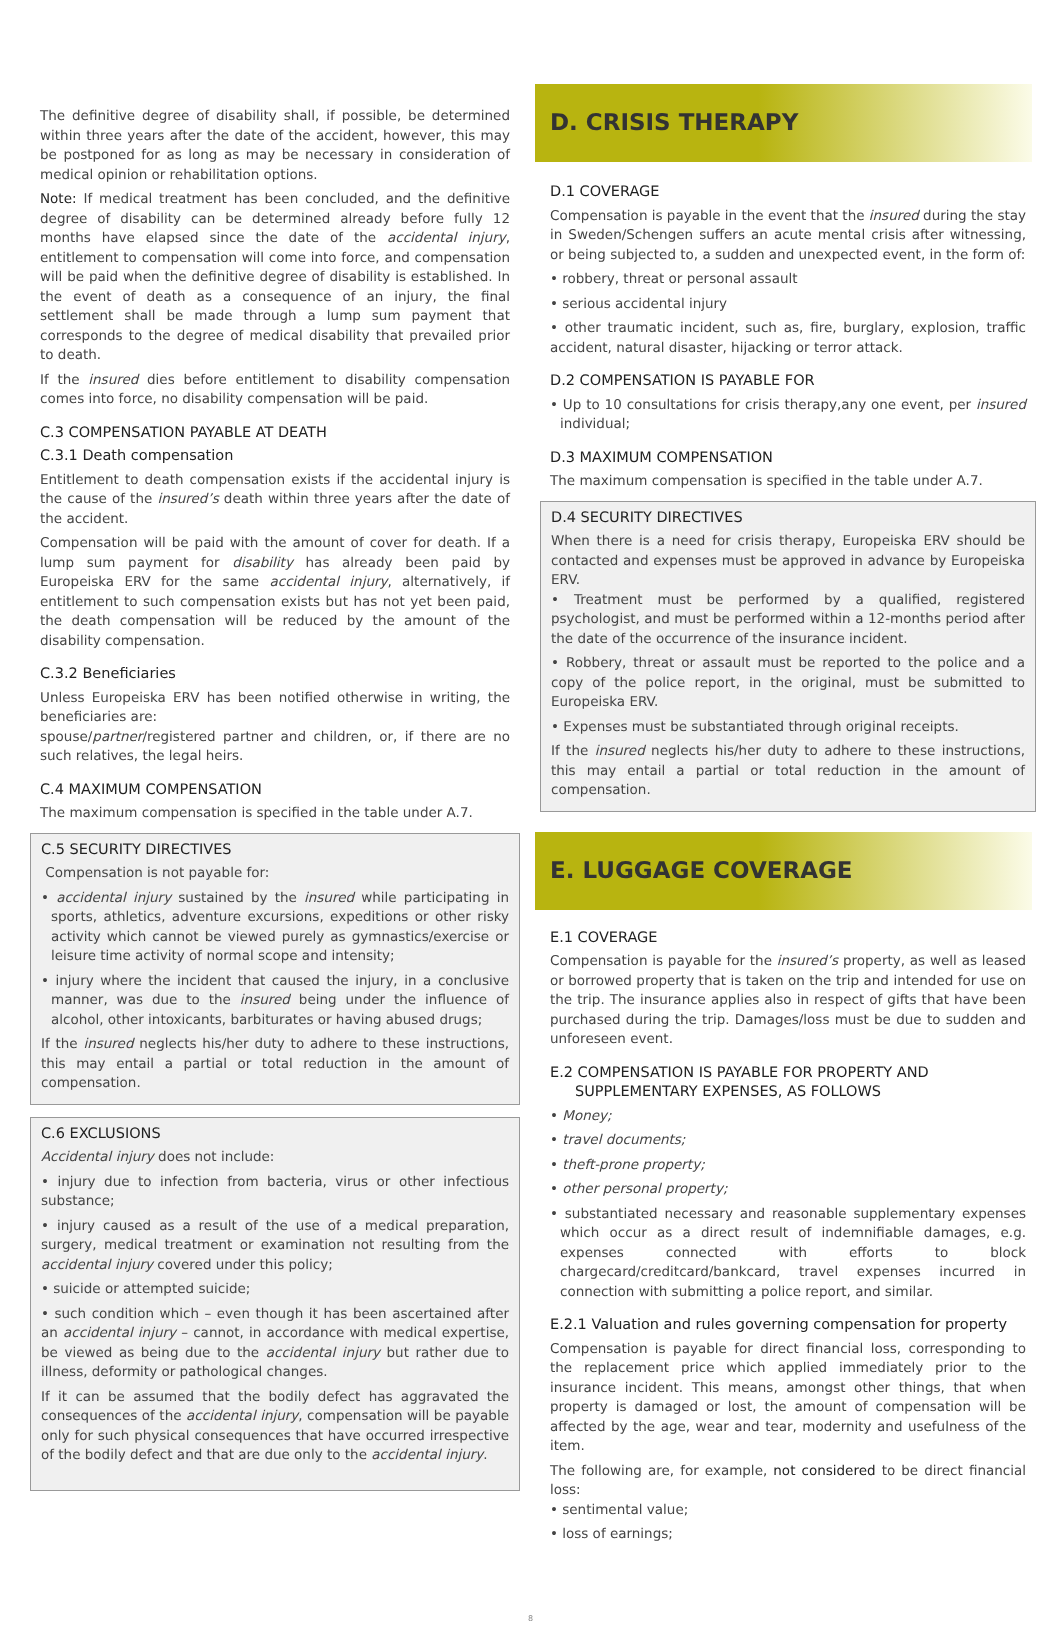The definitive degree of disability shall, if possible, be determined within three years after the date of the accident, however, this may be postponed for as long as may be necessary in consideration of medical opinion or rehabilitation options.
Note: If medical treatment has been concluded, and the definitive degree of disability can be determined already before fully 12 months have elapsed since the date of the accidental injury, entitlement to compensation will come into force, and compensation will be paid when the definitive degree of disability is established. In the event of death as a consequence of an injury, the final settlement shall be made through a lump sum payment that corresponds to the degree of medical disability that prevailed prior to death.
If the insured dies before entitlement to disability compensation comes into force, no disability compensation will be paid.
C.3 COMPENSATION PAYABLE AT DEATH
C.3.1 Death compensation
Entitlement to death compensation exists if the accidental injury is the cause of the insured’s death within three years after the date of the accident.
Compensation will be paid with the amount of cover for death. If a lump sum payment for disability has already been paid by Europeiska ERV for the same accidental injury, alternatively, if entitlement to such compensation exists but has not yet been paid, the death compensation will be reduced by the amount of the disability compensation.
C.3.2 Beneficiaries
Unless Europeiska ERV has been notified otherwise in writing, the beneficiaries are:
spouse/partner/registered partner and children, or, if there are no such relatives, the legal heirs.
C.4 MAXIMUM COMPENSATION
The maximum compensation is specified in the table under A.7.
C.5 SECURITY DIRECTIVES
Compensation is not payable for:
• accidental injury sustained by the insured while participating in sports, athletics, adventure excursions, expeditions or other risky activity which cannot be viewed purely as gymnastics/exercise or leisure time activity of normal scope and intensity;
• injury where the incident that caused the injury, in a conclusive manner, was due to the insured being under the influence of alcohol, other intoxicants, barbiturates or having abused drugs;
If the insured neglects his/her duty to adhere to these instructions, this may entail a partial or total reduction in the amount of compensation.
C.6 EXCLUSIONS
Accidental injury does not include:
• injury due to infection from bacteria, virus or other infectious substance;
• injury caused as a result of the use of a medical preparation, surgery, medical treatment or examination not resulting from the accidental injury covered under this policy;
• suicide or attempted suicide;
• such condition which – even though it has been ascertained after an accidental injury – cannot, in accordance with medical expertise, be viewed as being due to the accidental injury but rather due to illness, deformity or pathological changes.
If it can be assumed that the bodily defect has aggravated the consequences of the accidental injury, compensation will be payable only for such physical consequences that have occurred irrespective of the bodily defect and that are due only to the accidental injury.
D. CRISIS THERAPY
D.1 COVERAGE
Compensation is payable in the event that the insured during the stay in Sweden/Schengen suffers an acute mental crisis after witnessing, or being subjected to, a sudden and unexpected event, in the form of:
• robbery, threat or personal assault
• serious accidental injury
• other traumatic incident, such as, fire, burglary, explosion, traffic accident, natural disaster, hijacking or terror attack.
D.2 COMPENSATION IS PAYABLE FOR
• Up to 10 consultations for crisis therapy,any one event, per insured individual;
D.3 MAXIMUM COMPENSATION
The maximum compensation is specified in the table under A.7.
D.4 SECURITY DIRECTIVES
When there is a need for crisis therapy, Europeiska ERV should be contacted and expenses must be approved in advance by Europeiska ERV.
• Treatment must be performed by a qualified, registered psychologist, and must be performed within a 12-months period after the date of the occurrence of the insurance incident.
• Robbery, threat or assault must be reported to the police and a copy of the police report, in the original, must be submitted to Europeiska ERV.
• Expenses must be substantiated through original receipts.
If the insured neglects his/her duty to adhere to these instructions, this may entail a partial or total reduction in the amount of compensation.
E. LUGGAGE COVERAGE
E.1 COVERAGE
Compensation is payable for the insured’s property, as well as leased or borrowed property that is taken on the trip and intended for use on the trip. The insurance applies also in respect of gifts that have been purchased during the trip. Damages/loss must be due to sudden and unforeseen event.
E.2 COMPENSATION IS PAYABLE FOR PROPERTY AND SUPPLEMENTARY EXPENSES, AS FOLLOWS
• Money;
• travel documents;
• theft-prone property;
• other personal property;
• substantiated necessary and reasonable supplementary expenses which occur as a direct result of indemnifiable damages, e.g. expenses connected with efforts to block chargecard/creditcard/bankcard, travel expenses incurred in connection with submitting a police report, and similar.
E.2.1 Valuation and rules governing compensation for property
Compensation is payable for direct financial loss, corresponding to the replacement price which applied immediately prior to the insurance incident. This means, amongst other things, that when property is damaged or lost, the amount of compensation will be affected by the age, wear and tear, modernity and usefulness of the item.
The following are, for example, not considered to be direct financial loss:
• sentimental value;
• loss of earnings;
8